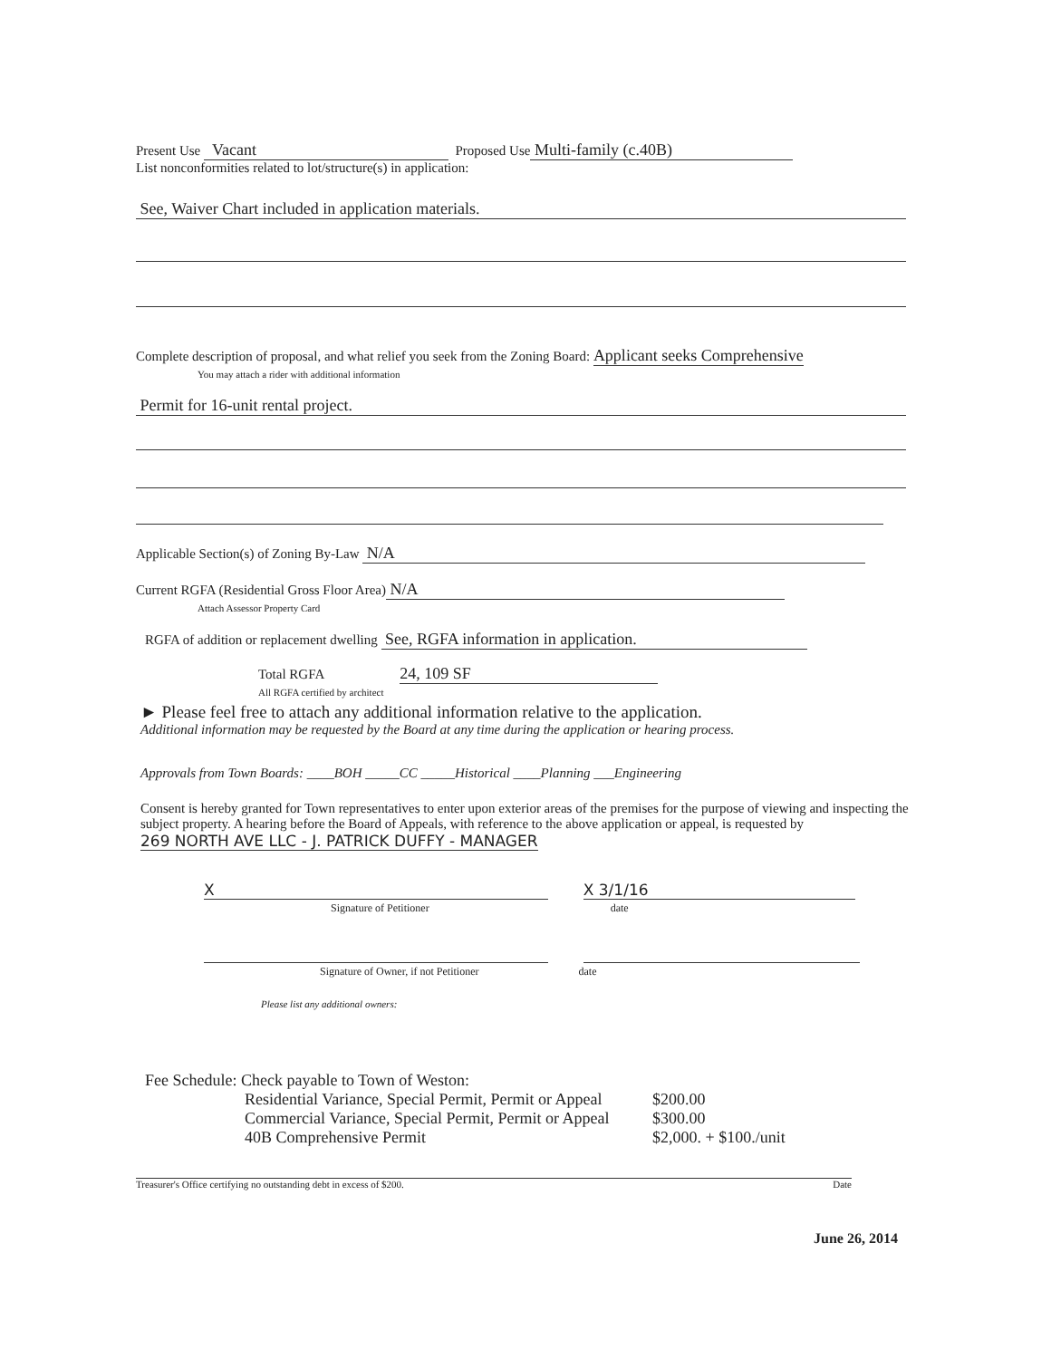Present Use Vacant Proposed Use Multi-family (c.40B)
List nonconformities related to lot/structure(s) in application:
See, Waiver Chart included in application materials.
Complete description of proposal, and what relief you seek from the Zoning Board: Applicant seeks Comprehensive
You may attach a rider with additional information
Permit for 16-unit rental project.
Applicable Section(s) of Zoning By-Law N/A
Current RGFA (Residential Gross Floor Area) N/A
Attach Assessor Property Card
RGFA of addition or replacement dwelling See, RGFA information in application.
Total RGFA 24, 109 SF
All RGFA certified by architect
► Please feel free to attach any additional information relative to the application.
Additional information may be requested by the Board at any time during the application or hearing process.
Approvals from Town Boards: ____BOH _____CC _____Historical ____Planning ___Engineering
Consent is hereby granted for Town representatives to enter upon exterior areas of the premises for the purpose of viewing and inspecting the subject property. A hearing before the Board of Appeals, with reference to the above application or appeal, is requested by 269 NORTH AVE LLC - J. PATRICK DUFFY - MANAGER
X X 3/1/16
Signature of Petitioner date
Signature of Owner, if not Petitioner date
Please list any additional owners:
Fee Schedule: Check payable to Town of Weston:
Residential Variance, Special Permit, Permit or Appeal
Commercial Variance, Special Permit, Permit or Appeal
40B Comprehensive Permit
$200.00
$300.00
$2,000. + $100./unit
Treasurer's Office certifying no outstanding debt in excess of $200. Date
June 26, 2014